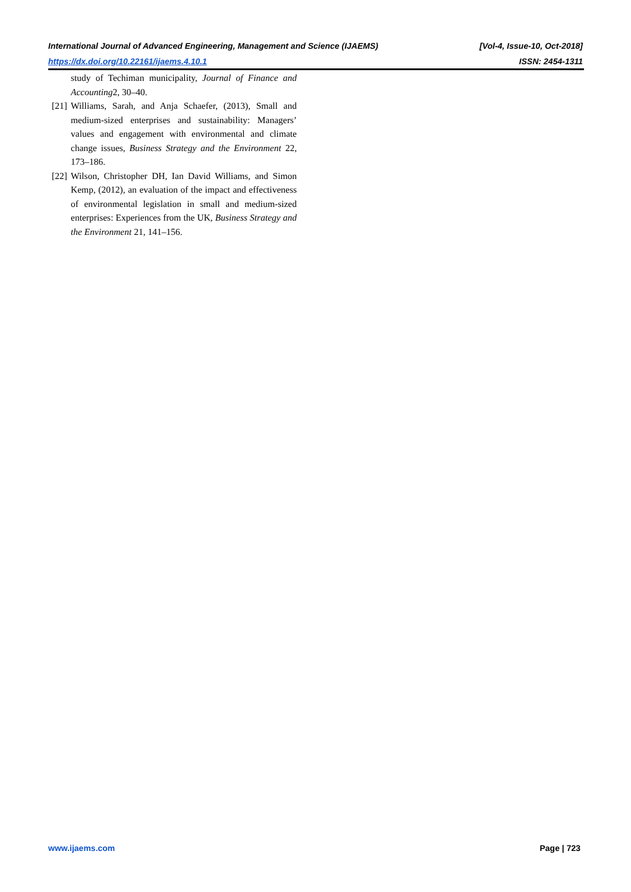International Journal of Advanced Engineering, Management and Science (IJAEMS) [Vol-4, Issue-10, Oct-2018]
https://dx.doi.org/10.22161/ijaems.4.10.1 ISSN: 2454-1311
study of Techiman municipality, Journal of Finance and Accounting2, 30–40.
[21] Williams, Sarah, and Anja Schaefer, (2013), Small and medium-sized enterprises and sustainability: Managers’ values and engagement with environmental and climate change issues, Business Strategy and the Environment 22, 173–186.
[22] Wilson, Christopher DH, Ian David Williams, and Simon Kemp, (2012), an evaluation of the impact and effectiveness of environmental legislation in small and medium-sized enterprises: Experiences from the UK, Business Strategy and the Environment 21, 141–156.
www.ijaems.com Page | 723